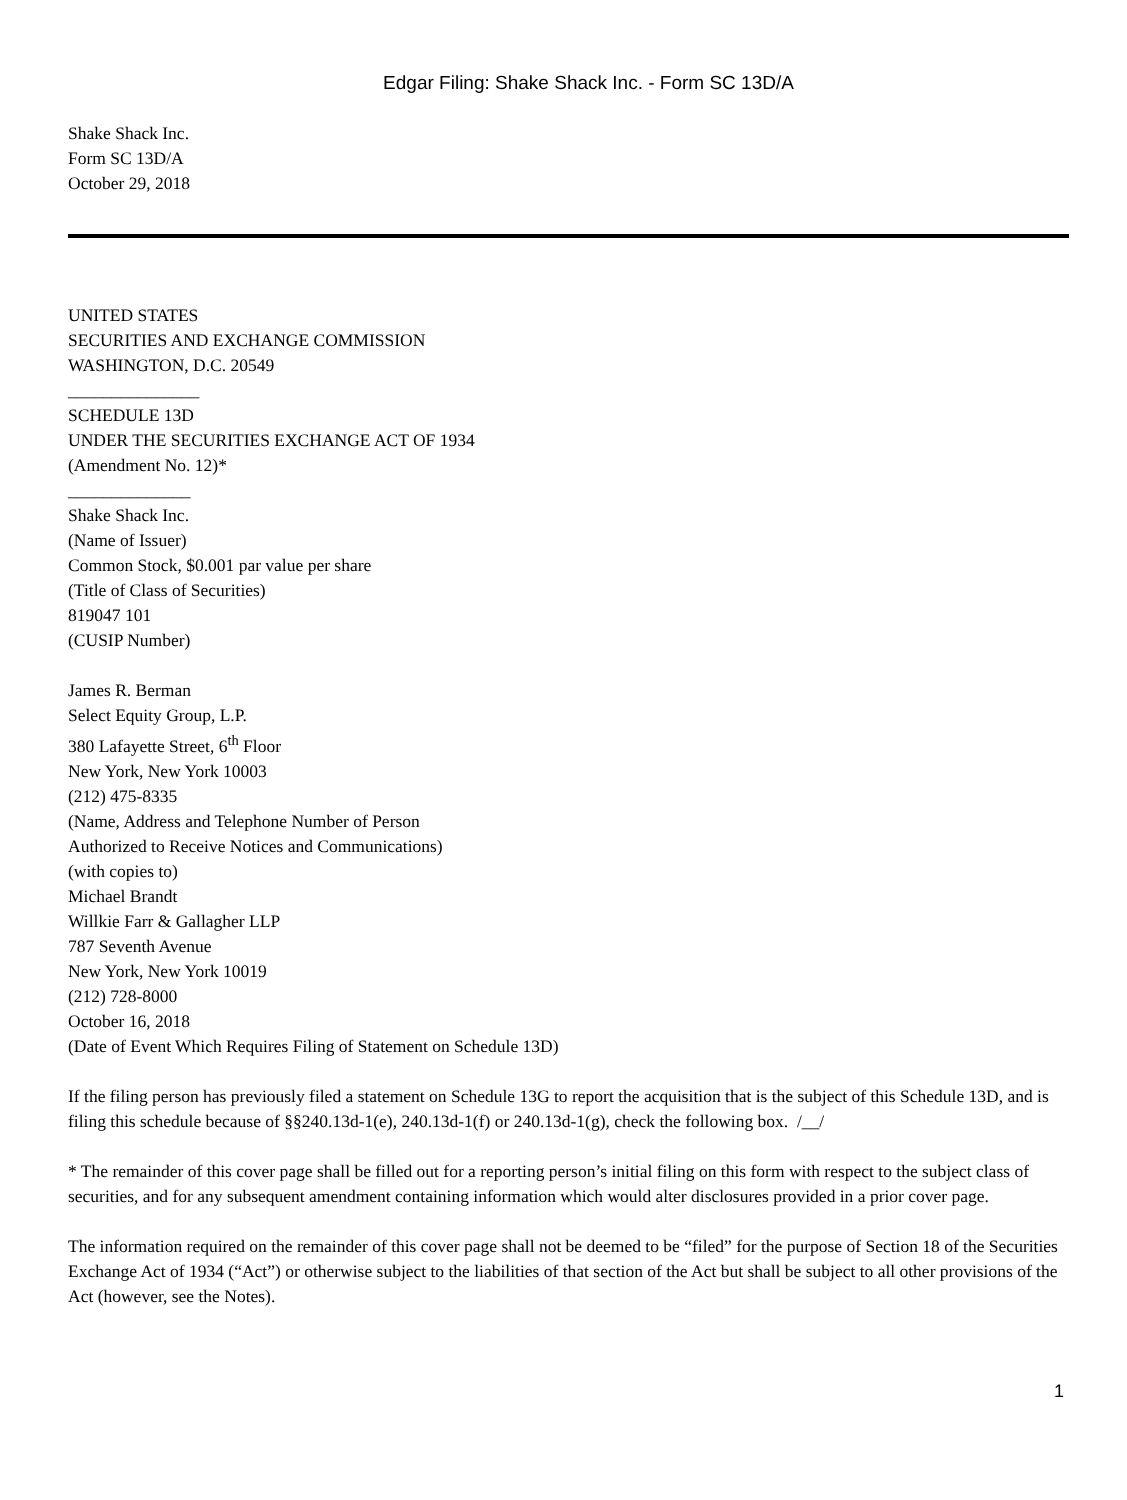Edgar Filing: Shake Shack Inc. - Form SC 13D/A
Shake Shack Inc.
Form SC 13D/A
October 29, 2018
UNITED STATES
SECURITIES AND EXCHANGE COMMISSION
WASHINGTON, D.C. 20549
_______________
SCHEDULE 13D
UNDER THE SECURITIES EXCHANGE ACT OF 1934
(Amendment No. 12)*
______________
Shake Shack Inc.
(Name of Issuer)
Common Stock, $0.001 par value per share
(Title of Class of Securities)
819047 101
(CUSIP Number)
James R. Berman
Select Equity Group, L.P.
380 Lafayette Street, 6<sup>th</sup> Floor
New York, New York 10003
(212) 475-8335
(Name, Address and Telephone Number of Person
Authorized to Receive Notices and Communications)
(with copies to)
Michael Brandt
Willkie Farr & Gallagher LLP
787 Seventh Avenue
New York, New York 10019
(212) 728-8000
October 16, 2018
(Date of Event Which Requires Filing of Statement on Schedule 13D)
If the filing person has previously filed a statement on Schedule 13G to report the acquisition that is the subject of this Schedule 13D, and is filing this schedule because of §§240.13d-1(e), 240.13d-1(f) or 240.13d-1(g), check the following box. /__/
* The remainder of this cover page shall be filled out for a reporting person’s initial filing on this form with respect to the subject class of securities, and for any subsequent amendment containing information which would alter disclosures provided in a prior cover page.
The information required on the remainder of this cover page shall not be deemed to be “filed” for the purpose of Section 18 of the Securities Exchange Act of 1934 (“Act”) or otherwise subject to the liabilities of that section of the Act but shall be subject to all other provisions of the Act (however, see the Notes).
1